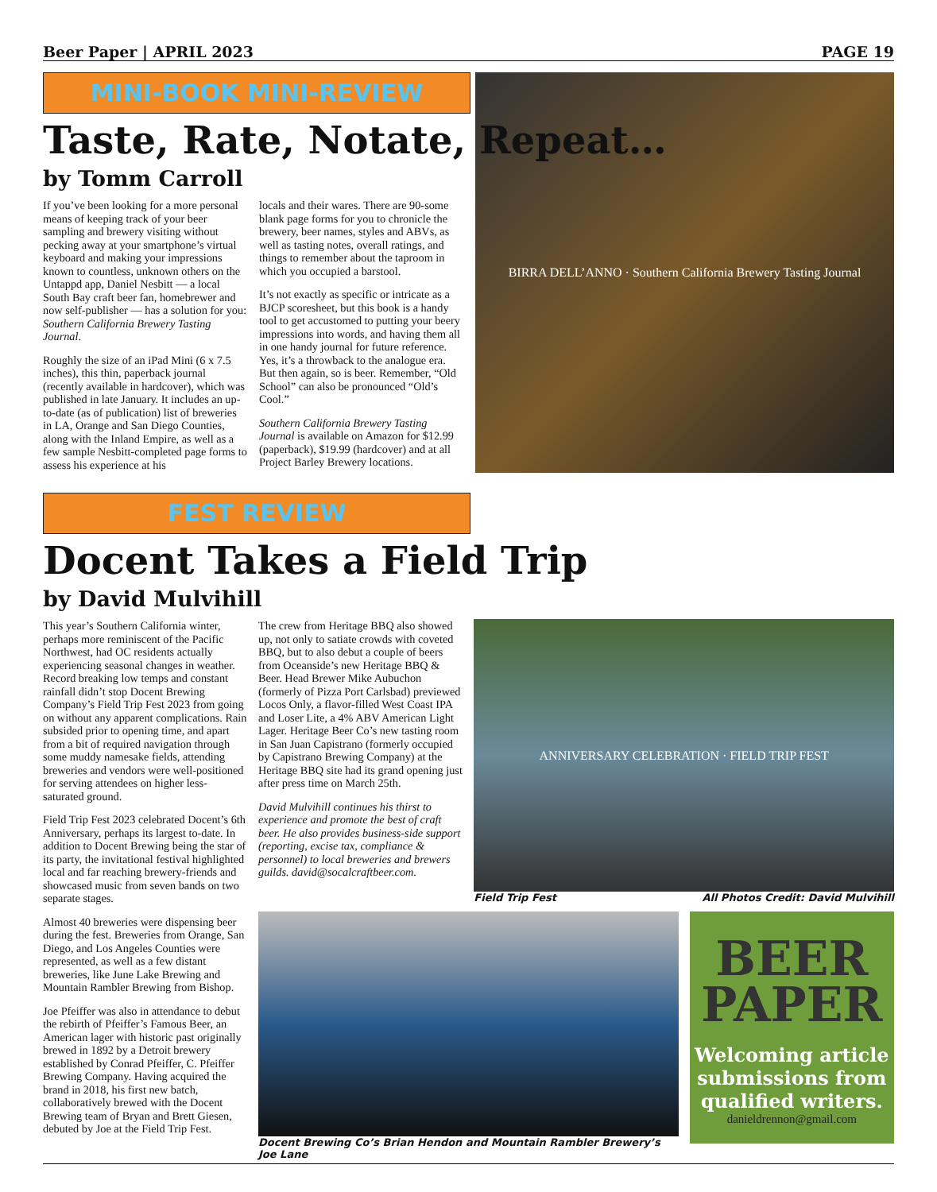Beer Paper | APRIL 2023 PAGE 19
MINI-BOOK MINI-REVIEW
Taste, Rate, Notate, Repeat…
by Tomm Carroll
If you’ve been looking for a more personal means of keeping track of your beer sampling and brewery visiting without pecking away at your smartphone’s virtual keyboard and making your impressions known to countless, unknown others on the Untappd app, Daniel Nesbitt — a local South Bay craft beer fan, homebrewer and now self-publisher — has a solution for you: Southern California Brewery Tasting Journal.
Roughly the size of an iPad Mini (6 x 7.5 inches), this thin, paperback journal (recently available in hardcover), which was published in late January. It includes an up-to-date (as of publication) list of breweries in LA, Orange and San Diego Counties, along with the Inland Empire, as well as a few sample Nesbitt-completed page forms to assess his experience at his
locals and their wares. There are 90-some blank page forms for you to chronicle the brewery, beer names, styles and ABVs, as well as tasting notes, overall ratings, and things to remember about the taproom in which you occupied a barstool.
It’s not exactly as specific or intricate as a BJCP scoresheet, but this book is a handy tool to get accustomed to putting your beery impressions into words, and having them all in one handy journal for future reference. Yes, it’s a throwback to the analogue era. But then again, so is beer. Remember, “Old School” can also be pronounced “Old’s Cool.”
Southern California Brewery Tasting Journal is available on Amazon for $12.99 (paperback), $19.99 (hardcover) and at all Project Barley Brewery locations.
BIRRA DELL’ANNO · Southern California Brewery Tasting Journal
FEST REVIEW
Docent Takes a Field Trip
by David Mulvihill
This year’s Southern California winter, perhaps more reminiscent of the Pacific Northwest, had OC residents actually experiencing seasonal changes in weather. Record breaking low temps and constant rainfall didn’t stop Docent Brewing Company’s Field Trip Fest 2023 from going on without any apparent complications. Rain subsided prior to opening time, and apart from a bit of required navigation through some muddy namesake fields, attending breweries and vendors were well-positioned for serving attendees on higher less-saturated ground.
Field Trip Fest 2023 celebrated Docent’s 6th Anniversary, perhaps its largest to-date. In addition to Docent Brewing being the star of its party, the invitational festival highlighted local and far reaching brewery-friends and showcased music from seven bands on two separate stages.
Almost 40 breweries were dispensing beer during the fest. Breweries from Orange, San Diego, and Los Angeles Counties were represented, as well as a few distant breweries, like June Lake Brewing and Mountain Rambler Brewing from Bishop.
Joe Pfeiffer was also in attendance to debut the rebirth of Pfeiffer’s Famous Beer, an American lager with historic past originally brewed in 1892 by a Detroit brewery established by Conrad Pfeiffer, C. Pfeiffer Brewing Company. Having acquired the brand in 2018, his first new batch, collaboratively brewed with the Docent Brewing team of Bryan and Brett Giesen, debuted by Joe at the Field Trip Fest.
The crew from Heritage BBQ also showed up, not only to satiate crowds with coveted BBQ, but to also debut a couple of beers from Oceanside’s new Heritage BBQ & Beer. Head Brewer Mike Aubuchon (formerly of Pizza Port Carlsbad) previewed Locos Only, a flavor-filled West Coast IPA and Loser Lite, a 4% ABV American Light Lager. Heritage Beer Co’s new tasting room in San Juan Capistrano (formerly occupied by Capistrano Brewing Company) at the Heritage BBQ site had its grand opening just after press time on March 25th.
David Mulvihill continues his thirst to experience and promote the best of craft beer. He also provides business-side support (reporting, excise tax, compliance & personnel) to local breweries and brewers guilds. david@socalcraftbeer.com.
ANNIVERSARY CELEBRATION · FIELD TRIP FEST
Field Trip Fest All Photos Credit: David Mulvihill
Docent Brewing Co’s Brian Hendon and Mountain Rambler Brewery’s Joe Lane
BEER
PAPER
Welcoming article submissions from qualified writers.
danieldrennon@gmail.com